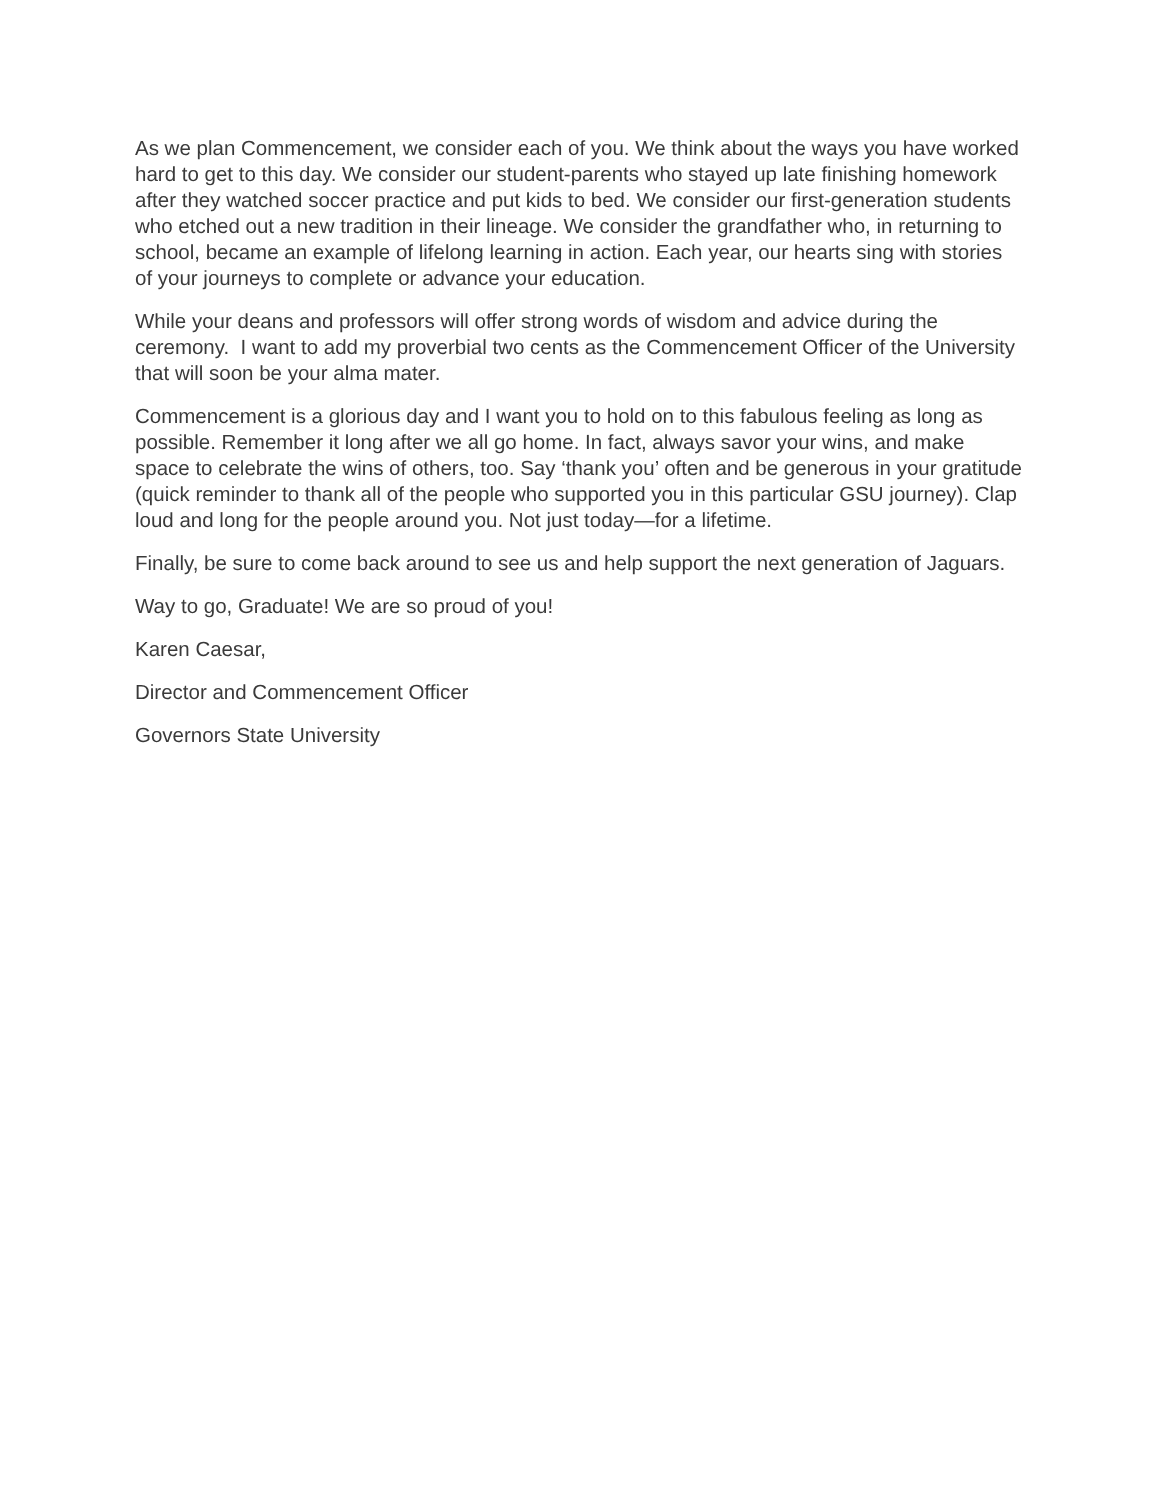As we plan Commencement, we consider each of you. We think about the ways you have worked hard to get to this day. We consider our student-parents who stayed up late finishing homework after they watched soccer practice and put kids to bed. We consider our first-generation students who etched out a new tradition in their lineage. We consider the grandfather who, in returning to school, became an example of lifelong learning in action. Each year, our hearts sing with stories of your journeys to complete or advance your education.
While your deans and professors will offer strong words of wisdom and advice during the ceremony. I want to add my proverbial two cents as the Commencement Officer of the University that will soon be your alma mater.
Commencement is a glorious day and I want you to hold on to this fabulous feeling as long as possible. Remember it long after we all go home. In fact, always savor your wins, and make space to celebrate the wins of others, too. Say ‘thank you’ often and be generous in your gratitude (quick reminder to thank all of the people who supported you in this particular GSU journey). Clap loud and long for the people around you. Not just today—for a lifetime.
Finally, be sure to come back around to see us and help support the next generation of Jaguars.
Way to go, Graduate! We are so proud of you!
Karen Caesar,
Director and Commencement Officer
Governors State University